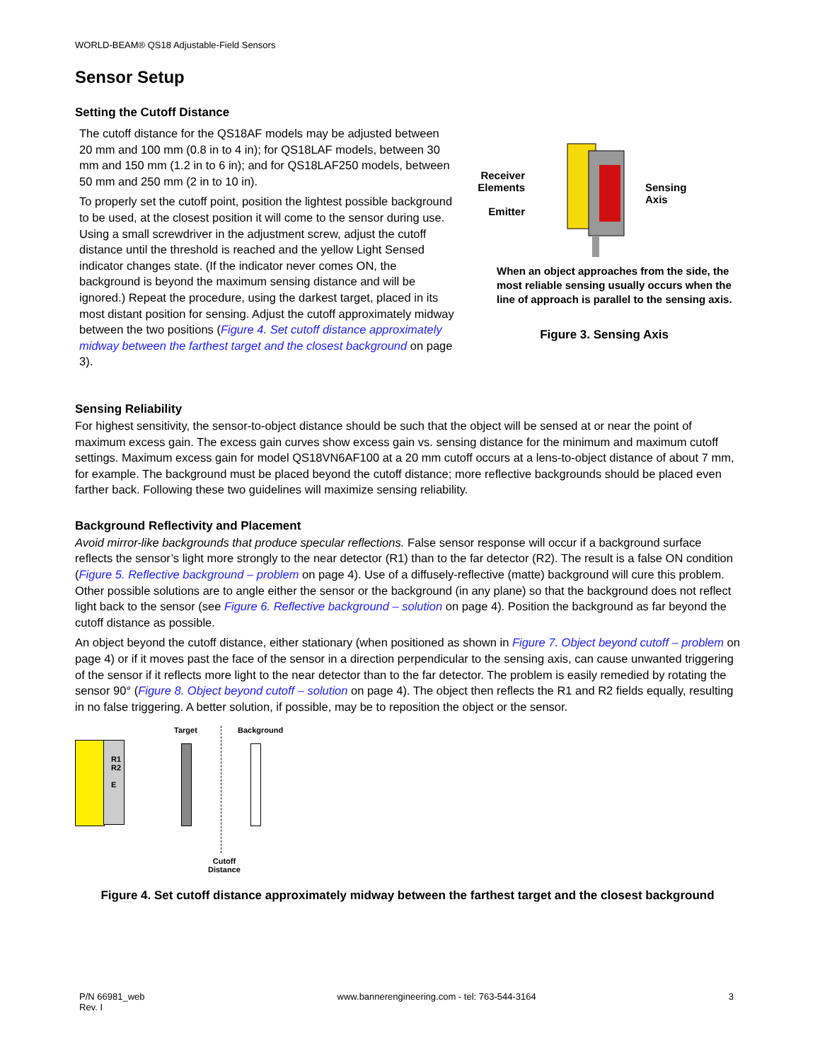WORLD-BEAM® QS18 Adjustable-Field Sensors
Sensor Setup
Setting the Cutoff Distance
The cutoff distance for the QS18AF models may be adjusted between 20 mm and 100 mm (0.8 in to 4 in); for QS18LAF models, between 30 mm and 150 mm (1.2 in to 6 in); and for QS18LAF250 models, between 50 mm and 250 mm (2 in to 10 in).
To properly set the cutoff point, position the lightest possible background to be used, at the closest position it will come to the sensor during use. Using a small screwdriver in the adjustment screw, adjust the cutoff distance until the threshold is reached and the yellow Light Sensed indicator changes state. (If the indicator never comes ON, the background is beyond the maximum sensing distance and will be ignored.) Repeat the procedure, using the darkest target, placed in its most distant position for sensing. Adjust the cutoff approximately midway between the two positions (Figure 4. Set cutoff distance approximately midway between the farthest target and the closest background on page 3).
Receiver Elements
Emitter
Sensing
Axis
When an object approaches from the side, the most reliable sensing usually occurs when the line of approach is parallel to the sensing axis.
Figure 3. Sensing Axis
Sensing Reliability
For highest sensitivity, the sensor-to-object distance should be such that the object will be sensed at or near the point of maximum excess gain. The excess gain curves show excess gain vs. sensing distance for the minimum and maximum cutoff settings. Maximum excess gain for model QS18VN6AF100 at a 20 mm cutoff occurs at a lens-to-object distance of about 7 mm, for example. The background must be placed beyond the cutoff distance; more reflective backgrounds should be placed even farther back. Following these two guidelines will maximize sensing reliability.
Background Reflectivity and Placement
Avoid mirror-like backgrounds that produce specular reflections. False sensor response will occur if a background surface reflects the sensor’s light more strongly to the near detector (R1) than to the far detector (R2). The result is a false ON condition (Figure 5. Reflective background – problem on page 4). Use of a diffusely-reflective (matte) background will cure this problem. Other possible solutions are to angle either the sensor or the background (in any plane) so that the background does not reflect light back to the sensor (see Figure 6. Reflective background – solution on page 4). Position the background as far beyond the cutoff distance as possible.
An object beyond the cutoff distance, either stationary (when positioned as shown in Figure 7. Object beyond cutoff – problem on page 4) or if it moves past the face of the sensor in a direction perpendicular to the sensing axis, can cause unwanted triggering of the sensor if it reflects more light to the near detector than to the far detector. The problem is easily remedied by rotating the sensor 90° (Figure 8. Object beyond cutoff – solution on page 4). The object then reflects the R1 and R2 fields equally, resulting in no false triggering. A better solution, if possible, may be to reposition the object or the sensor.
R1
R2
E
Target Background
Cutoff
Distance
Figure 4. Set cutoff distance approximately midway between the farthest target and the closest background
P/N 66981_web
Rev. I
www.bannerengineering.com - tel: 763-544-3164
3